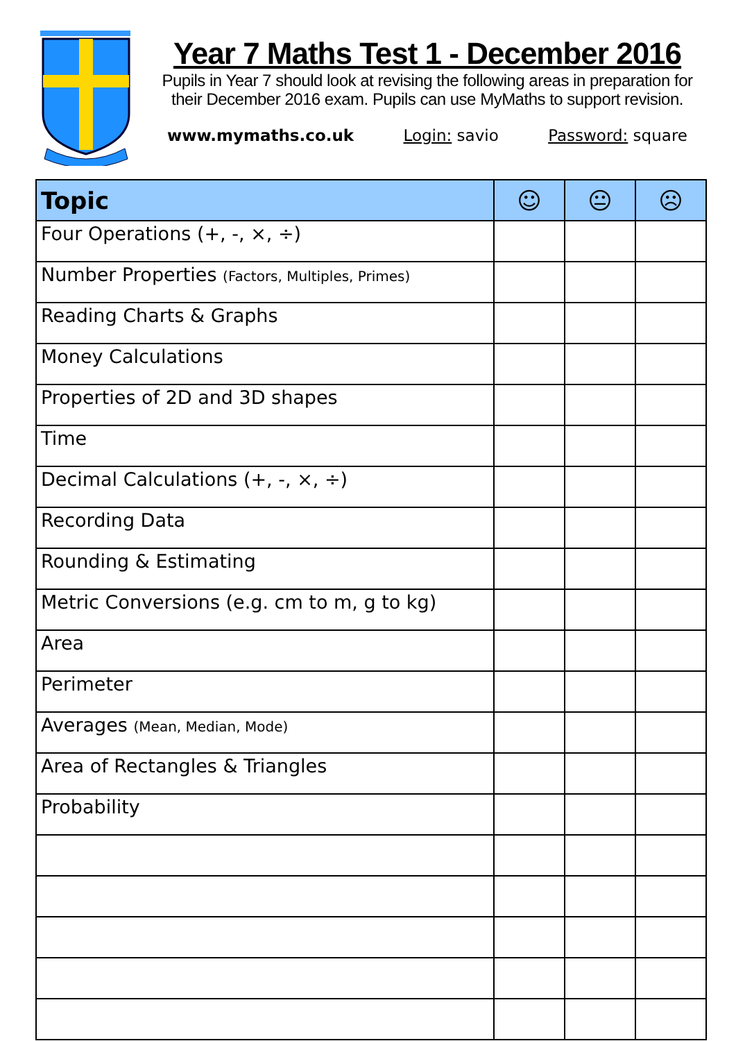Year 7 Maths Test 1 - December 2016
Pupils in Year 7 should look at revising the following areas in preparation for their December 2016 exam. Pupils can use MyMaths to support revision.
www.mymaths.co.uk Login: savio Password: square
| Topic | ☺ | 😐 | ☹ |
| --- | --- | --- | --- |
| Four Operations (+, -, ×, ÷) | | | |
| Number Properties (Factors, Multiples, Primes) | | | |
| Reading Charts & Graphs | | | |
| Money Calculations | | | |
| Properties of 2D and 3D shapes | | | |
| Time | | | |
| Decimal Calculations (+, -, ×, ÷) | | | |
| Recording Data | | | |
| Rounding & Estimating | | | |
| Metric Conversions (e.g. cm to m, g to kg) | | | |
| Area | | | |
| Perimeter | | | |
| Averages (Mean, Median, Mode) | | | |
| Area of Rectangles & Triangles | | | |
| Probability | | | |